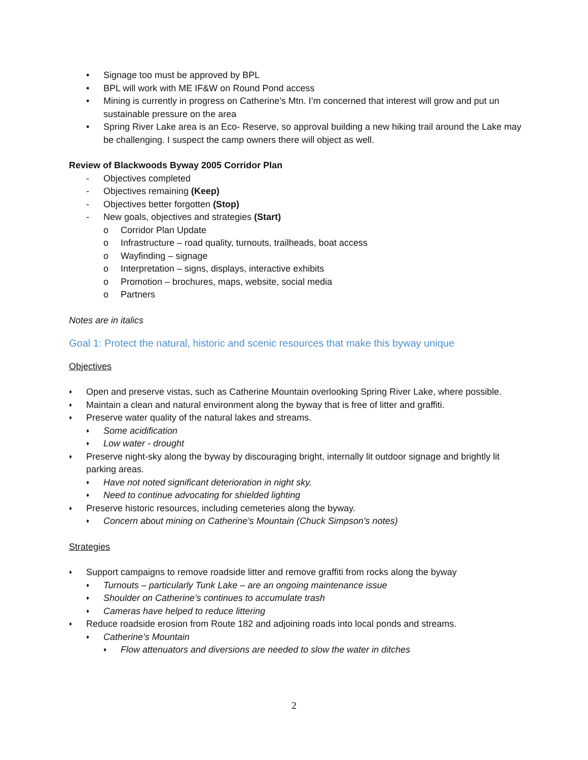• Signage too must be approved by BPL
• BPL will work with ME IF&W on Round Pond access
• Mining is currently in progress on Catherine’s Mtn. I’m concerned that interest will grow and put un sustainable pressure on the area
• Spring River Lake area is an Eco- Reserve, so approval building a new hiking trail around the Lake may be challenging. I suspect the camp owners there will object as well.
Review of Blackwoods Byway 2005 Corridor Plan
- Objectives completed
- Objectives remaining (Keep)
- Objectives better forgotten (Stop)
- New goals, objectives and strategies (Start)
o Corridor Plan Update
o Infrastructure – road quality, turnouts, trailheads, boat access
o Wayfinding – signage
o Interpretation – signs, displays, interactive exhibits
o Promotion – brochures, maps, website, social media
o Partners
Notes are in italics
Goal 1: Protect the natural, historic and scenic resources that make this byway unique
Objectives
♦ Open and preserve vistas, such as Catherine Mountain overlooking Spring River Lake, where possible.
♦ Maintain a clean and natural environment along the byway that is free of litter and graffiti.
♦ Preserve water quality of the natural lakes and streams.
♦ Some acidification
♦ Low water - drought
♦ Preserve night-sky along the byway by discouraging bright, internally lit outdoor signage and brightly lit parking areas.
♦ Have not noted significant deterioration in night sky.
♦ Need to continue advocating for shielded lighting
♦ Preserve historic resources, including cemeteries along the byway.
♦ Concern about mining on Catherine’s Mountain (Chuck Simpson’s notes)
Strategies
♦ Support campaigns to remove roadside litter and remove graffiti from rocks along the byway
♦ Turnouts – particularly Tunk Lake – are an ongoing maintenance issue
♦ Shoulder on Catherine’s continues to accumulate trash
♦ Cameras have helped to reduce littering
♦ Reduce roadside erosion from Route 182 and adjoining roads into local ponds and streams.
♦ Catherine’s Mountain
♦ Flow attenuators and diversions are needed to slow the water in ditches
2